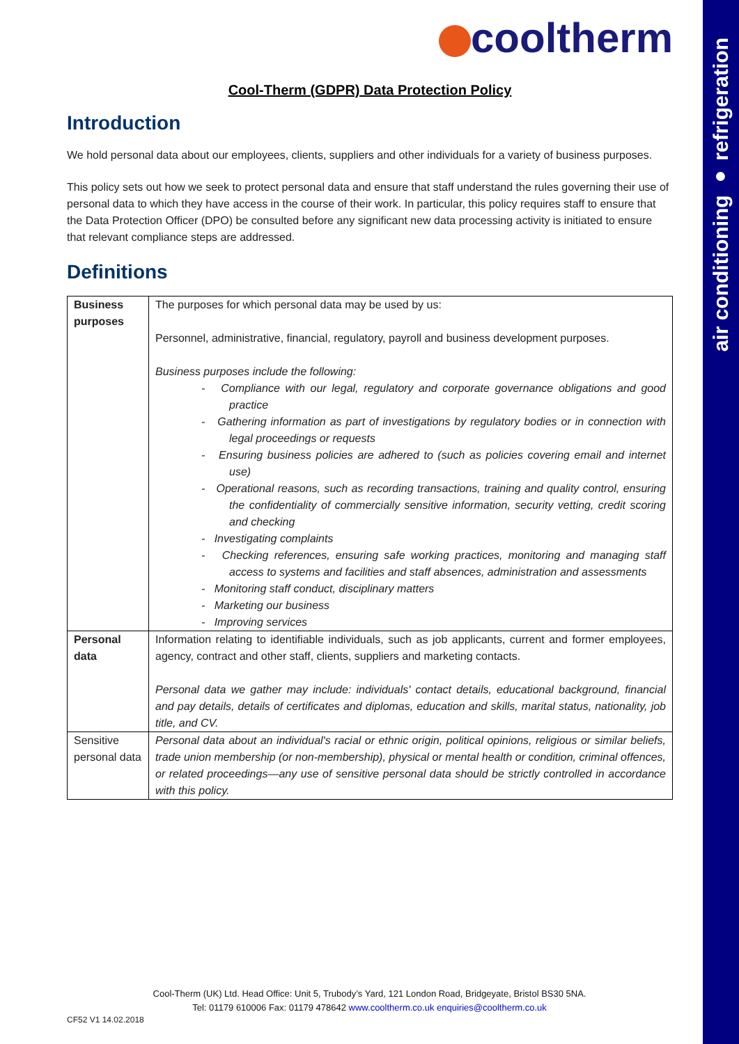air conditioning ● refrigeration
cooltherm
Cool-Therm (GDPR) Data Protection Policy
Introduction
We hold personal data about our employees, clients, suppliers and other individuals for a variety of business purposes.
This policy sets out how we seek to protect personal data and ensure that staff understand the rules governing their use of personal data to which they have access in the course of their work. In particular, this policy requires staff to ensure that the Data Protection Officer (DPO) be consulted before any significant new data processing activity is initiated to ensure that relevant compliance steps are addressed.
Definitions
| Business purposes | The purposes for which personal data may be used by us: Personnel, administrative, financial, regulatory, payroll and business development purposes. Business purposes include the following: - Compliance with our legal, regulatory and corporate governance obligations and good practice - Gathering information as part of investigations by regulatory bodies or in connection with legal proceedings or requests - Ensuring business policies are adhered to (such as policies covering email and internet use) - Operational reasons, such as recording transactions, training and quality control, ensuring the confidentiality of commercially sensitive information, security vetting, credit scoring and checking - Investigating complaints - Checking references, ensuring safe working practices, monitoring and managing staff access to systems and facilities and staff absences, administration and assessments - Monitoring staff conduct, disciplinary matters - Marketing our business - Improving services |
| Personal data | Information relating to identifiable individuals, such as job applicants, current and former employees, agency, contract and other staff, clients, suppliers and marketing contacts. Personal data we gather may include: individuals' contact details, educational background, financial and pay details, details of certificates and diplomas, education and skills, marital status, nationality, job title, and CV. |
| Sensitive personal data | Personal data about an individual's racial or ethnic origin, political opinions, religious or similar beliefs, trade union membership (or non-membership), physical or mental health or condition, criminal offences, or related proceedings—any use of sensitive personal data should be strictly controlled in accordance with this policy. |
Cool-Therm (UK) Ltd. Head Office: Unit 5, Trubody’s Yard, 121 London Road, Bridgeyate, Bristol BS30 5NA.
Tel: 01179 610006 Fax: 01179 478642 www.cooltherm.co.uk enquiries@cooltherm.co.uk
CF52 V1 14.02.2018